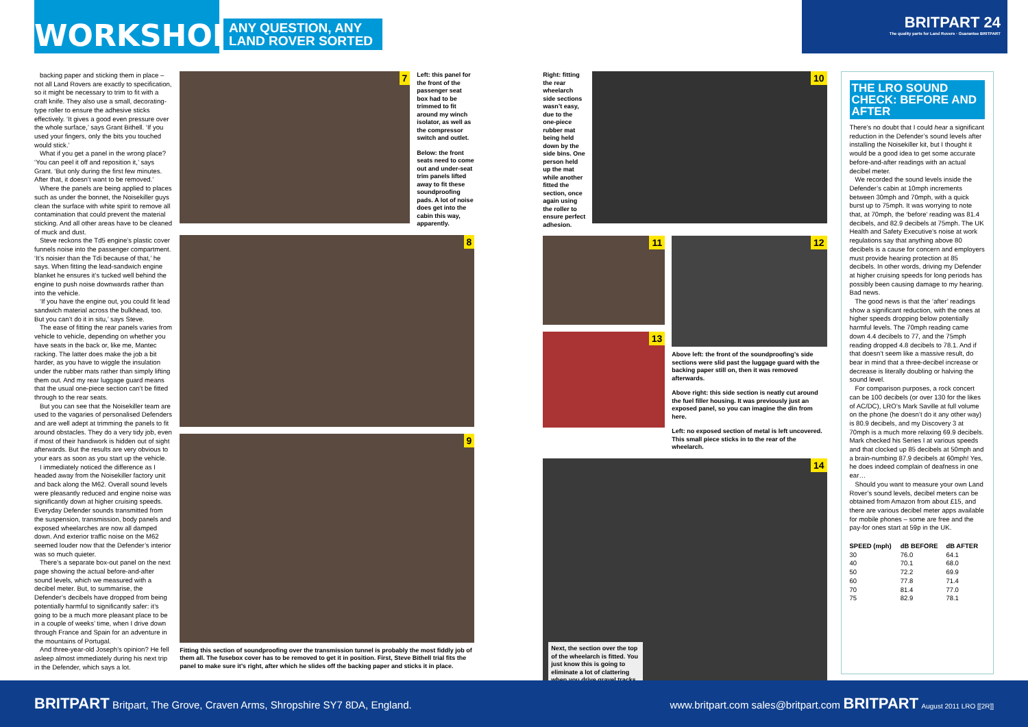WORKSHOP
ANY QUESTION, ANY LAND ROVER SORTED
BRITPART 24
The quality parts for Land Rovers · Guarantee BRITPART
backing paper and sticking them in place – not all Land Rovers are exactly to specification, so it might be necessary to trim to fit with a craft knife. They also use a small, decorating-type roller to ensure the adhesive sticks effectively. ‘It gives a good even pressure over the whole surface,’ says Grant Bithell. ‘If you used your fingers, only the bits you touched would stick.’
What if you get a panel in the wrong place? ‘You can peel it off and reposition it,’ says Grant. ‘But only during the first few minutes. After that, it doesn’t want to be removed.’
Where the panels are being applied to places such as under the bonnet, the Noisekiller guys clean the surface with white spirit to remove all contamination that could prevent the material sticking. And all other areas have to be cleaned of muck and dust.
Steve reckons the Td5 engine’s plastic cover funnels noise into the passenger compartment. ‘It’s noisier than the Tdi because of that,’ he says. When fitting the lead-sandwich engine blanket he ensures it’s tucked well behind the engine to push noise downwards rather than into the vehicle.
‘If you have the engine out, you could fit lead sandwich material across the bulkhead, too. But you can’t do it in situ,’ says Steve.
The ease of fitting the rear panels varies from vehicle to vehicle, depending on whether you have seats in the back or, like me, Mantec racking. The latter does make the job a bit harder, as you have to wiggle the insulation under the rubber mats rather than simply lifting them out. And my rear luggage guard means that the usual one-piece section can’t be fitted through to the rear seats.
But you can see that the Noisekiller team are used to the vagaries of personalised Defenders and are well adept at trimming the panels to fit around obstacles. They do a very tidy job, even if most of their handiwork is hidden out of sight afterwards. But the results are very obvious to your ears as soon as you start up the vehicle.
I immediately noticed the difference as I headed away from the Noisekiller factory unit and back along the M62. Overall sound levels were pleasantly reduced and engine noise was significantly down at higher cruising speeds. Everyday Defender sounds transmitted from the suspension, transmission, body panels and exposed wheelarches are now all damped down. And exterior traffic noise on the M62 seemed louder now that the Defender’s interior was so much quieter.
There’s a separate box-out panel on the next page showing the actual before-and-after sound levels, which we measured with a decibel meter. But, to summarise, the Defender’s decibels have dropped from being potentially harmful to significantly safer: it’s going to be a much more pleasant place to be in a couple of weeks’ time, when I drive down through France and Spain for an adventure in the mountains of Portugal.
And three-year-old Joseph’s opinion? He fell asleep almost immediately during his next trip in the Defender, which says a lot.
7
Left: this panel for the front of the passenger seat box had to be trimmed to fit around my winch isolator, as well as the compressor switch and outlet.
Below: the front seats need to come out and under-seat trim panels lifted away to fit these soundproofing pads. A lot of noise does get into the cabin this way, apparently.
8
9
Fitting this section of soundproofing over the transmission tunnel is probably the most fiddly job of them all. The fusebox cover has to be removed to get it in position. First, Steve Bithell trial fits the panel to make sure it’s right, after which he slides off the backing paper and sticks it in place.
Right: fitting the rear wheelarch side sections wasn’t easy, due to the one-piece rubber mat being held down by the side bins. One person held up the mat while another fitted the section, once again using the roller to ensure perfect adhesion.
10
11
13
12
Above left: the front of the soundproofing’s side sections were slid past the luggage guard with the backing paper still on, then it was removed afterwards.
Above right: this side section is neatly cut around the fuel filler housing. It was previously just an exposed panel, so you can imagine the din from here.
Left: no exposed section of metal is left uncovered. This small piece sticks in to the rear of the wheelarch.
14
Next, the section over the top of the wheelarch is fitted. You just know this is going to eliminate a lot of clattering when you drive gravel tracks.
THE LRO SOUND CHECK: BEFORE AND AFTER
There’s no doubt that I could hear a significant reduction in the Defender’s sound levels after installing the Noisekiller kit, but I thought it would be a good idea to get some accurate before-and-after readings with an actual decibel meter.
We recorded the sound levels inside the Defender’s cabin at 10mph increments between 30mph and 70mph, with a quick burst up to 75mph. It was worrying to note that, at 70mph, the ‘before’ reading was 81.4 decibels, and 82.9 decibels at 75mph. The UK Health and Safety Executive’s noise at work regulations say that anything above 80 decibels is a cause for concern and employers must provide hearing protection at 85 decibels. In other words, driving my Defender at higher cruising speeds for long periods has possibly been causing damage to my hearing. Bad news.
The good news is that the ‘after’ readings show a significant reduction, with the ones at higher speeds dropping below potentially harmful levels. The 70mph reading came down 4.4 decibels to 77, and the 75mph reading dropped 4.8 decibels to 78.1. And if that doesn’t seem like a massive result, do bear in mind that a three-decibel increase or decrease is literally doubling or halving the sound level.
For comparison purposes, a rock concert can be 100 decibels (or over 130 for the likes of AC/DC), LRO’s Mark Saville at full volume on the phone (he doesn’t do it any other way) is 80.9 decibels, and my Discovery 3 at 70mph is a much more relaxing 69.9 decibels. Mark checked his Series I at various speeds and that clocked up 85 decibels at 50mph and a brain-numbing 87.9 decibels at 60mph! Yes, he does indeed complain of deafness in one ear…
Should you want to measure your own Land Rover’s sound levels, decibel meters can be obtained from Amazon from about £15, and there are various decibel meter apps available for mobile phones – some are free and the pay-for ones start at 59p in the UK.
| SPEED (mph) | dB BEFORE | dB AFTER |
| --- | --- | --- |
| 30 | 76.0 | 64.1 |
| 40 | 70.1 | 68.0 |
| 50 | 72.2 | 69.9 |
| 60 | 77.8 | 71.4 |
| 70 | 81.4 | 77.0 |
| 75 | 82.9 | 78.1 |
BRITPART Britpart, The Grove, Craven Arms, Shropshire SY7 8DA, England.
www.britpart.com sales@britpart.com BRITPART August 2011 LRO [[2R]]